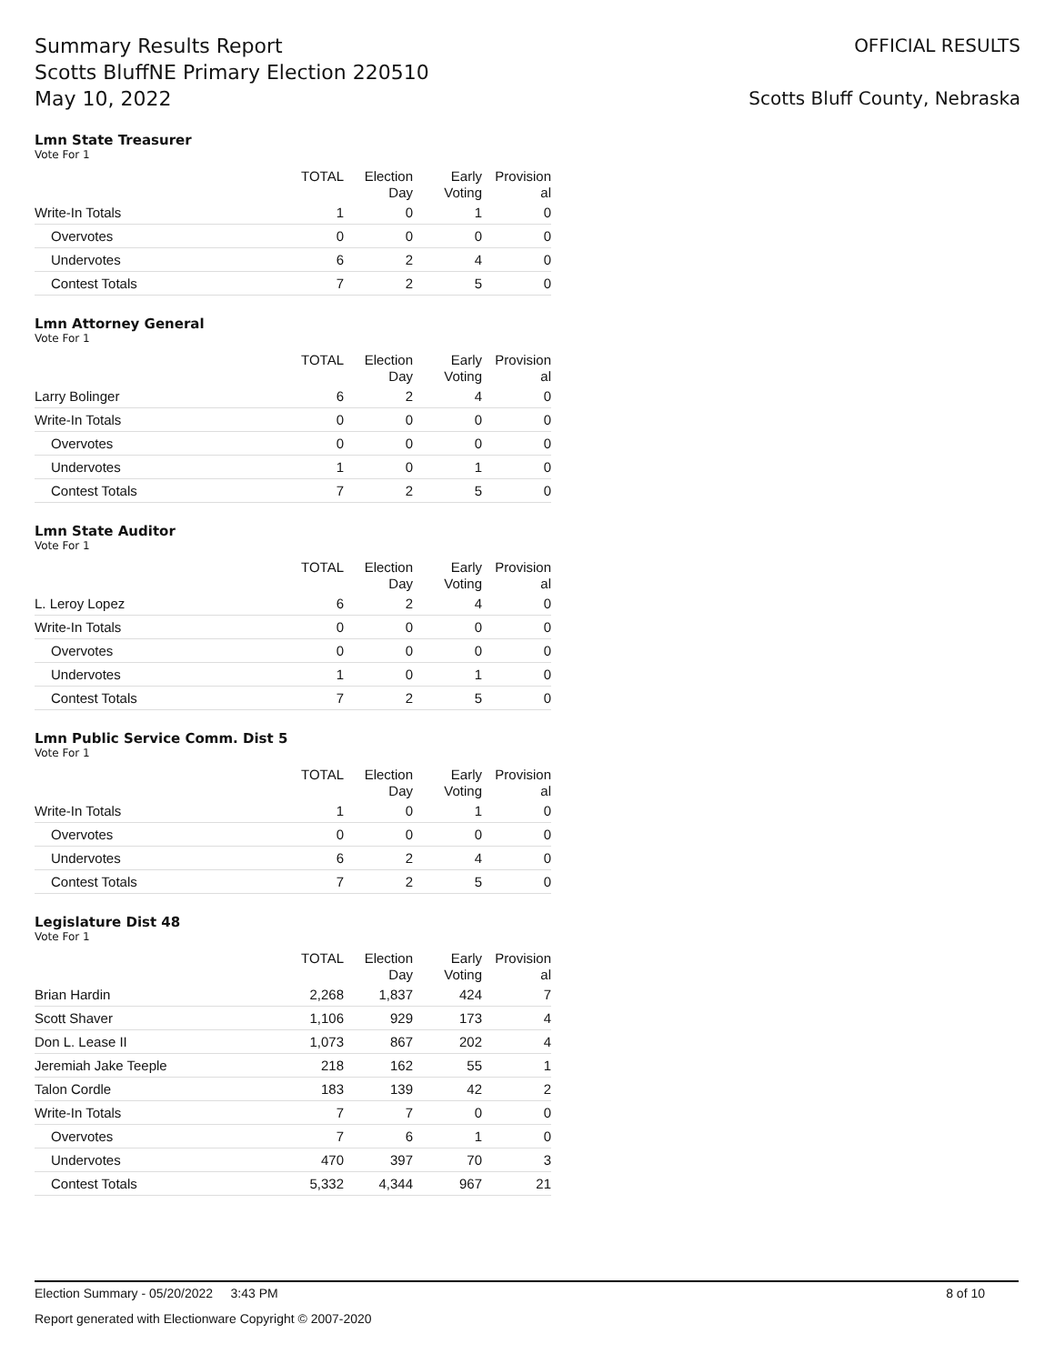Summary Results Report
Scotts BluffNE Primary Election 220510
May 10, 2022
OFFICIAL RESULTS
Scotts Bluff County, Nebraska
Lmn State Treasurer
Vote For 1
| | TOTAL | Election Day | Early Voting | Provision al |
| --- | --- | --- | --- | --- |
| Write-In Totals | 1 | 0 | 1 | 0 |
| Overvotes | 0 | 0 | 0 | 0 |
| Undervotes | 6 | 2 | 4 | 0 |
| Contest Totals | 7 | 2 | 5 | 0 |
Lmn Attorney General
Vote For 1
| | TOTAL | Election Day | Early Voting | Provision al |
| --- | --- | --- | --- | --- |
| Larry Bolinger | 6 | 2 | 4 | 0 |
| Write-In Totals | 0 | 0 | 0 | 0 |
| Overvotes | 0 | 0 | 0 | 0 |
| Undervotes | 1 | 0 | 1 | 0 |
| Contest Totals | 7 | 2 | 5 | 0 |
Lmn State Auditor
Vote For 1
| | TOTAL | Election Day | Early Voting | Provision al |
| --- | --- | --- | --- | --- |
| L. Leroy Lopez | 6 | 2 | 4 | 0 |
| Write-In Totals | 0 | 0 | 0 | 0 |
| Overvotes | 0 | 0 | 0 | 0 |
| Undervotes | 1 | 0 | 1 | 0 |
| Contest Totals | 7 | 2 | 5 | 0 |
Lmn Public Service Comm. Dist 5
Vote For 1
| | TOTAL | Election Day | Early Voting | Provision al |
| --- | --- | --- | --- | --- |
| Write-In Totals | 1 | 0 | 1 | 0 |
| Overvotes | 0 | 0 | 0 | 0 |
| Undervotes | 6 | 2 | 4 | 0 |
| Contest Totals | 7 | 2 | 5 | 0 |
Legislature Dist 48
Vote For 1
| | TOTAL | Election Day | Early Voting | Provision al |
| --- | --- | --- | --- | --- |
| Brian Hardin | 2,268 | 1,837 | 424 | 7 |
| Scott Shaver | 1,106 | 929 | 173 | 4 |
| Don L. Lease II | 1,073 | 867 | 202 | 4 |
| Jeremiah Jake Teeple | 218 | 162 | 55 | 1 |
| Talon Cordle | 183 | 139 | 42 | 2 |
| Write-In Totals | 7 | 7 | 0 | 0 |
| Overvotes | 7 | 6 | 1 | 0 |
| Undervotes | 470 | 397 | 70 | 3 |
| Contest Totals | 5,332 | 4,344 | 967 | 21 |
Election Summary - 05/20/2022 3:43 PM 8 of 10
Report generated with Electionware Copyright © 2007-2020